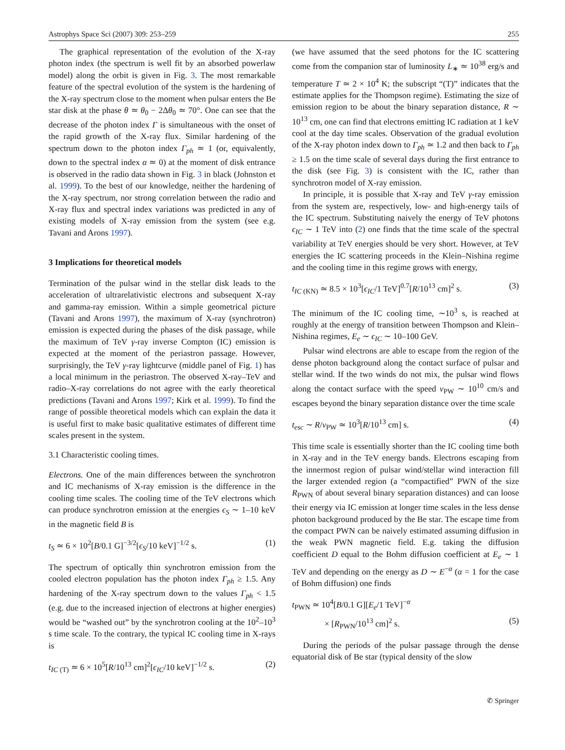Astrophys Space Sci (2007) 309: 253–259 255
The graphical representation of the evolution of the X-ray photon index (the spectrum is well fit by an absorbed powerlaw model) along the orbit is given in Fig. 3. The most remarkable feature of the spectral evolution of the system is the hardening of the X-ray spectrum close to the moment when pulsar enters the Be star disk at the phase θ ≃ θ<sub>0</sub> − 2Δθ<sub>0</sub> ≃ 70°. One can see that the decrease of the photon index Γ is simultaneous with the onset of the rapid growth of the X-ray flux. Similar hardening of the spectrum down to the photon index Γ<sub>ph</sub> ≃ 1 (or, equivalently, down to the spectral index α ≃ 0) at the moment of disk entrance is observed in the radio data shown in Fig. 3 in black (Johnston et al. 1999). To the best of our knowledge, neither the hardening of the X-ray spectrum, nor strong correlation between the radio and X-ray flux and spectral index variations was predicted in any of existing models of X-ray emission from the system (see e.g. Tavani and Arons 1997).
3 Implications for theoretical models
Termination of the pulsar wind in the stellar disk leads to the acceleration of ultrarelativistic electrons and subsequent X-ray and gamma-ray emission. Within a simple geometrical picture (Tavani and Arons 1997), the maximum of X-ray (synchrotron) emission is expected during the phases of the disk passage, while the maximum of TeV γ-ray inverse Compton (IC) emission is expected at the moment of the periastron passage. However, surprisingly, the TeV γ-ray lightcurve (middle panel of Fig. 1) has a local minimum in the periastron. The observed X-ray–TeV and radio–X-ray correlations do not agree with the early theoretical predictions (Tavani and Arons 1997; Kirk et al. 1999). To find the range of possible theoretical models which can explain the data it is useful first to make basic qualitative estimates of different time scales present in the system.
3.1 Characteristic cooling times.
Electrons. One of the main differences between the synchrotron and IC mechanisms of X-ray emission is the difference in the cooling time scales. The cooling time of the TeV electrons which can produce synchrotron emission at the energies ϵ<sub>S</sub> ∼ 1–10 keV in the magnetic field B is
t<sub>S</sub> ≃ 6 × 10<sup>2</sup>[B/0.1 G]<sup>−3/2</sup>[ϵ<sub>S</sub>/10 keV]<sup>−1/2</sup> s. (1)
The spectrum of optically thin synchrotron emission from the cooled electron population has the photon index Γ<sub>ph</sub> ≥ 1.5. Any hardening of the X-ray spectrum down to the values Γ<sub>ph</sub> < 1.5 (e.g. due to the increased injection of electrons at higher energies) would be “washed out” by the synchrotron cooling at the 10<sup>2</sup>–10<sup>3</sup> s time scale. To the contrary, the typical IC cooling time in X-rays is
t<sub>IC (T)</sub> ≃ 6 × 10<sup>5</sup>[R/10<sup>13</sup> cm]<sup>2</sup>[ϵ<sub>IC</sub>/10 keV]<sup>−1/2</sup> s. (2)
(we have assumed that the seed photons for the IC scattering come from the companion star of luminosity L<sub>∗</sub> ≃ 10<sup>38</sup> erg/s and temperature T ≃ 2 × 10<sup>4</sup> K; the subscript “(T)” indicates that the estimate applies for the Thompson regime). Estimating the size of emission region to be about the binary separation distance, R ∼ 10<sup>13</sup> cm, one can find that electrons emitting IC radiation at 1 keV cool at the day time scales. Observation of the gradual evolution of the X-ray photon index down to Γ<sub>ph</sub> ≃ 1.2 and then back to Γ<sub>ph</sub> ≥ 1.5 on the time scale of several days during the first entrance to the disk (see Fig. 3) is consistent with the IC, rather than synchrotron model of X-ray emission.
In principle, it is possible that X-ray and TeV γ-ray emission from the system are, respectively, low- and high-energy tails of the IC spectrum. Substituting naively the energy of TeV photons ϵ<sub>IC</sub> ∼ 1 TeV into (2) one finds that the time scale of the spectral variability at TeV energies should be very short. However, at TeV energies the IC scattering proceeds in the Klein–Nishina regime and the cooling time in this regime grows with energy,
t<sub>IC (KN)</sub> ≃ 8.5 × 10<sup>3</sup>[ϵ<sub>IC</sub>/1 TeV]<sup>0.7</sup>[R/10<sup>13</sup> cm]<sup>2</sup> s. (3)
The minimum of the IC cooling time, ∼10<sup>3</sup> s, is reached at roughly at the energy of transition between Thompson and Klein–Nishina regimes, E<sub>e</sub> ∼ ϵ<sub>IC</sub> ∼ 10–100 GeV.
Pulsar wind electrons are able to escape from the region of the dense photon background along the contact surface of pulsar and stellar wind. If the two winds do not mix, the pulsar wind flows along the contact surface with the speed v<sub>PW</sub> ∼ 10<sup>10</sup> cm/s and escapes beyond the binary separation distance over the time scale
t<sub>esc</sub> ∼ R/v<sub>PW</sub> ≃ 10<sup>3</sup>[R/10<sup>13</sup> cm] s. (4)
This time scale is essentially shorter than the IC cooling time both in X-ray and in the TeV energy bands. Electrons escaping from the innermost region of pulsar wind/stellar wind interaction fill the larger extended region (a “compactified” PWN of the size R<sub>PWN</sub> of about several binary separation distances) and can loose their energy via IC emission at longer time scales in the less dense photon background produced by the Be star. The escape time from the compact PWN can be naively estimated assuming diffusion in the weak PWN magnetic field. E.g. taking the diffusion coefficient D equal to the Bohm diffusion coefficient at E<sub>e</sub> ∼ 1 TeV and depending on the energy as D ∼ E<sup>−α</sup> (α = 1 for the case of Bohm diffusion) one finds
t<sub>PWN</sub> ≃ 10<sup>4</sup>[B/0.1 G][E<sub>e</sub>/1 TeV]<sup>−α</sup>
× [R<sub>PWN</sub>/10<sup>13</sup> cm]<sup>2</sup> s. (5)
During the periods of the pulsar passage through the dense equatorial disk of Be star (typical density of the slow
✆ Springer